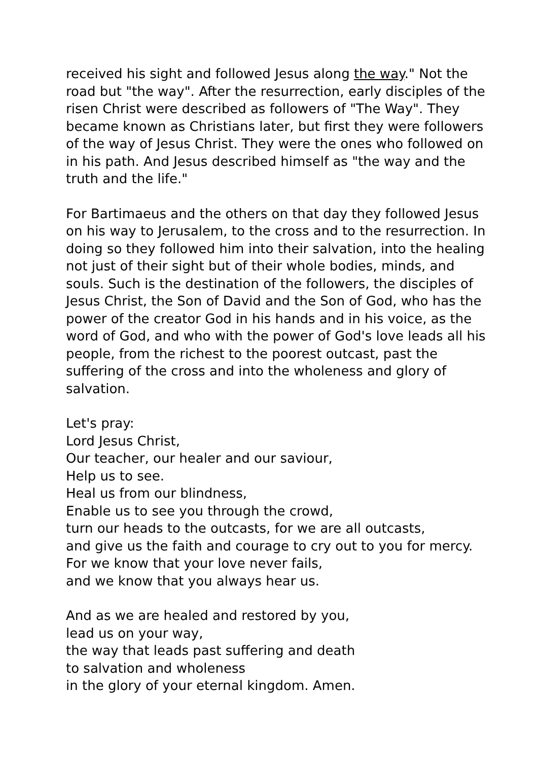received his sight and followed Jesus along the way." Not the road but "the way". After the resurrection, early disciples of the risen Christ were described as followers of "The Way". They became known as Christians later, but first they were followers of the way of Jesus Christ. They were the ones who followed on in his path. And Jesus described himself as "the way and the truth and the life."
For Bartimaeus and the others on that day they followed Jesus on his way to Jerusalem, to the cross and to the resurrection. In doing so they followed him into their salvation, into the healing not just of their sight but of their whole bodies, minds, and souls. Such is the destination of the followers, the disciples of Jesus Christ, the Son of David and the Son of God, who has the power of the creator God in his hands and in his voice, as the word of God, and who with the power of God's love leads all his people, from the richest to the poorest outcast, past the suffering of the cross and into the wholeness and glory of salvation.
Let's pray:
Lord Jesus Christ,
Our teacher, our healer and our saviour,
Help us to see.
Heal us from our blindness,
Enable us to see you through the crowd,
turn our heads to the outcasts, for we are all outcasts,
and give us the faith and courage to cry out to you for mercy.
For we know that your love never fails,
and we know that you always hear us.
And as we are healed and restored by you,
lead us on your way,
the way that leads past suffering and death
to salvation and wholeness
in the glory of your eternal kingdom. Amen.